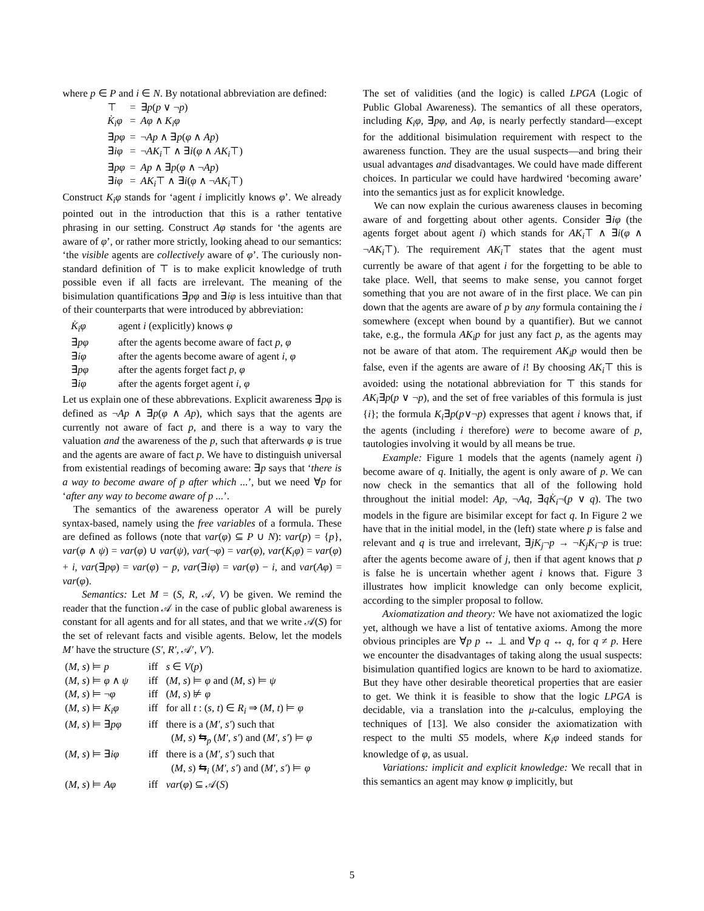where p ∈ P and i ∈ N. By notational abbreviation are defined:
| ⊤ | = | ∃ p ( p ∨ ¬ p ) |
| K̇<sub>i</sub>φ | = | Aφ ∧ K<sub>i</sub>φ |
| ∃̇ pφ | = | ¬ Ap ∧ ∃ p ( φ ∧ Ap ) |
| ∃̇ iφ | = | ¬ AK<sub>i</sub> ⊤ ∧ ∃ i ( φ ∧ AK<sub>i</sub> ⊤) |
| ∃̇ pφ | = | Ap ∧ ∃ p ( φ ∧ ¬ Ap ) |
| ∃̇ iφ | = | AK<sub>i</sub> ⊤ ∧ ∃ i ( φ ∧ ¬ AK<sub>i</sub> ⊤) |
Construct K<sub>i</sub>φ stands for ‘agent i implicitly knows φ’. We already pointed out in the introduction that this is a rather tentative phrasing in our setting. Construct Aφ stands for ‘the agents are aware of φ’, or rather more strictly, looking ahead to our semantics: ‘the visible agents are collectively aware of φ’. The curiously non-standard definition of ⊤ is to make explicit knowledge of truth possible even if all facts are irrelevant. The meaning of the bisimulation quantifications ∃pφ and ∃iφ is less intuitive than that of their counterparts that were introduced by abbreviation:
| K̇<sub>i</sub>φ | agent i (explicitly) knows φ |
| ∃̇ pφ | after the agents become aware of fact p , φ |
| ∃̇ iφ | after the agents become aware of agent i , φ |
| ∃̇ pφ | after the agents forget fact p , φ |
| ∃̇ iφ | after the agents forget agent i , φ |
Let us explain one of these abbrevations. Explicit awareness ∃̇pφ is defined as ¬Ap ∧ ∃p(φ ∧ Ap), which says that the agents are currently not aware of fact p, and there is a way to vary the valuation and the awareness of the p, such that afterwards φ is true and the agents are aware of fact p. We have to distinguish universal from existential readings of becoming aware: ∃p says that ‘there is a way to become aware of p after which ...’, but we need ∀p for ‘after any way to become aware of p ...’.
The semantics of the awareness operator A will be purely syntax-based, namely using the free variables of a formula. These are defined as follows (note that var(φ) ⊆ P ∪ N): var(p) = {p}, var(φ ∧ ψ) = var(φ) ∪ var(ψ), var(¬φ) = var(φ), var(K<sub>i</sub>φ) = var(φ) + i, var(∃pφ) = var(φ) − p, var(∃iφ) = var(φ) − i, and var(Aφ) = var(φ).
Semantics: Let M = (S, R, 𝒜, V) be given. We remind the reader that the function 𝒜 in the case of public global awareness is constant for all agents and for all states, and that we write 𝒜(S) for the set of relevant facts and visible agents. Below, let the models M′ have the structure (S′, R′, 𝒜′, V′).
| ( M , s ) ⊨ p | iff | s ∈ V ( p ) |
| ( M , s ) ⊨ φ ∧ ψ | iff | ( M , s ) ⊨ φ and ( M , s ) ⊨ ψ |
| ( M , s ) ⊨ ¬ φ | iff | ( M , s ) ⊭ φ |
| ( M , s ) ⊨ K<sub>i</sub>φ | iff | for all t : ( s , t ) ∈ R<sub>i</sub> ⇒ ( M , t ) ⊨ φ |
| ( M , s ) ⊨ ∃ pφ | iff | there is a ( M′ , s′ ) such that ( M , s ) ⇆<sub>p</sub> ( M′ , s′ ) and ( M′ , s′ ) ⊨ φ |
| ( M , s ) ⊨ ∃ iφ | iff | there is a ( M′ , s′ ) such that ( M , s ) ⇆<sub>i</sub> ( M′ , s′ ) and ( M′ , s′ ) ⊨ φ |
| ( M , s ) ⊨ Aφ | iff | var ( φ ) ⊆ 𝒜( S ) |
The set of validities (and the logic) is called LPGA (Logic of Public Global Awareness). The semantics of all these operators, including K<sub>i</sub>φ, ∃pφ, and Aφ, is nearly perfectly standard—except for the additional bisimulation requirement with respect to the awareness function. They are the usual suspects—and bring their usual advantages and disadvantages. We could have made different choices. In particular we could have hardwired ‘becoming aware’ into the semantics just as for explicit knowledge.
We can now explain the curious awareness clauses in becoming aware of and forgetting about other agents. Consider ∃̇iφ (the agents forget about agent i) which stands for AK<sub>i</sub>⊤ ∧ ∃i(φ ∧ ¬AK<sub>i</sub>⊤). The requirement AK<sub>i</sub>⊤ states that the agent must currently be aware of that agent i for the forgetting to be able to take place. Well, that seems to make sense, you cannot forget something that you are not aware of in the first place. We can pin down that the agents are aware of p by any formula containing the i somewhere (except when bound by a quantifier). But we cannot take, e.g., the formula AK<sub>i</sub>p for just any fact p, as the agents may not be aware of that atom. The requirement AK<sub>i</sub>p would then be false, even if the agents are aware of i! By choosing AK<sub>i</sub>⊤ this is avoided: using the notational abbreviation for ⊤ this stands for AK<sub>i</sub>∃p(p ∨ ¬p), and the set of free variables of this formula is just {i}; the formula K<sub>i</sub>∃p(p∨¬p) expresses that agent i knows that, if the agents (including i therefore) were to become aware of p, tautologies involving it would by all means be true.
Example: Figure 1 models that the agents (namely agent i) become aware of q. Initially, the agent is only aware of p. We can now check in the semantics that all of the following hold throughout the initial model: Ap, ¬Aq, ∃̇qK̇<sub>i</sub>¬(p ∨ q). The two models in the figure are bisimilar except for fact q. In Figure 2 we have that in the initial model, in the (left) state where p is false and relevant and q is true and irrelevant, ∃jK<sub>j</sub>¬p → ¬K<sub>j</sub>K<sub>i</sub>¬p is true: after the agents become aware of j, then if that agent knows that p is false he is uncertain whether agent i knows that. Figure 3 illustrates how implicit knowledge can only become explicit, according to the simpler proposal to follow.
Axiomatization and theory: We have not axiomatized the logic yet, although we have a list of tentative axioms. Among the more obvious principles are ∀p p ↔ ⊥ and ∀p q ↔ q, for q ≠ p. Here we encounter the disadvantages of taking along the usual suspects: bisimulation quantified logics are known to be hard to axiomatize. But they have other desirable theoretical properties that are easier to get. We think it is feasible to show that the logic LPGA is decidable, via a translation into the μ-calculus, employing the techniques of [13]. We also consider the axiomatization with respect to the multi S5 models, where K<sub>i</sub>φ indeed stands for knowledge of φ, as usual.
Variations: implicit and explicit knowledge: We recall that in this semantics an agent may know φ implicitly, but
5